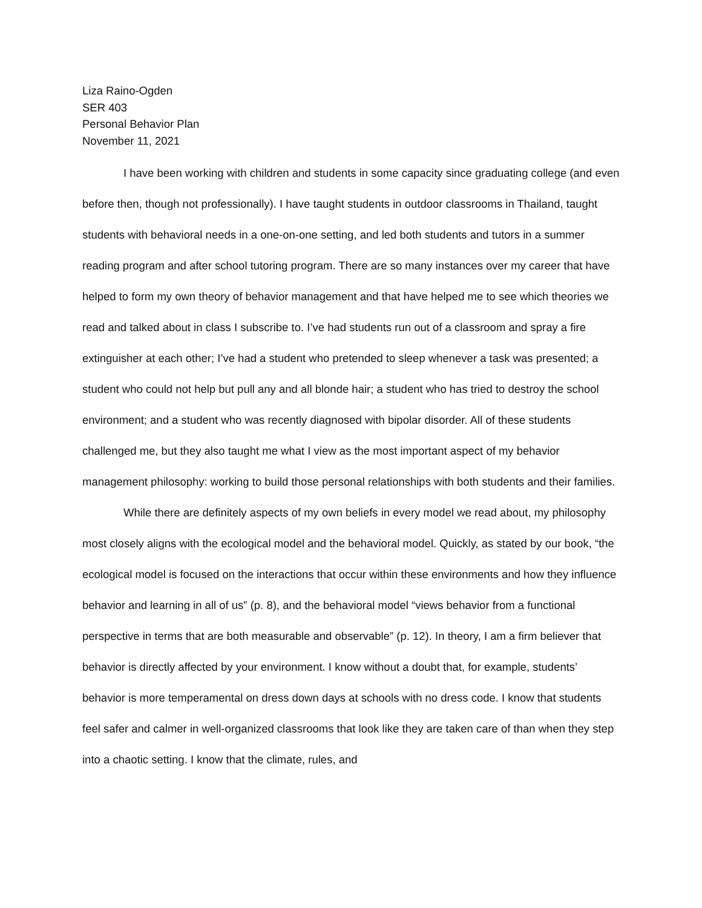Liza Raino-Ogden
SER 403
Personal Behavior Plan
November 11, 2021
I have been working with children and students in some capacity since graduating college (and even before then, though not professionally). I have taught students in outdoor classrooms in Thailand, taught students with behavioral needs in a one-on-one setting, and led both students and tutors in a summer reading program and after school tutoring program. There are so many instances over my career that have helped to form my own theory of behavior management and that have helped me to see which theories we read and talked about in class I subscribe to. I’ve had students run out of a classroom and spray a fire extinguisher at each other; I’ve had a student who pretended to sleep whenever a task was presented; a student who could not help but pull any and all blonde hair; a student who has tried to destroy the school environment; and a student who was recently diagnosed with bipolar disorder. All of these students challenged me, but they also taught me what I view as the most important aspect of my behavior management philosophy: working to build those personal relationships with both students and their families.
While there are definitely aspects of my own beliefs in every model we read about, my philosophy most closely aligns with the ecological model and the behavioral model. Quickly, as stated by our book, “the ecological model is focused on the interactions that occur within these environments and how they influence behavior and learning in all of us” (p. 8), and the behavioral model “views behavior from a functional perspective in terms that are both measurable and observable” (p. 12). In theory, I am a firm believer that behavior is directly affected by your environment. I know without a doubt that, for example, students’ behavior is more temperamental on dress down days at schools with no dress code. I know that students feel safer and calmer in well-organized classrooms that look like they are taken care of than when they step into a chaotic setting. I know that the climate, rules, and